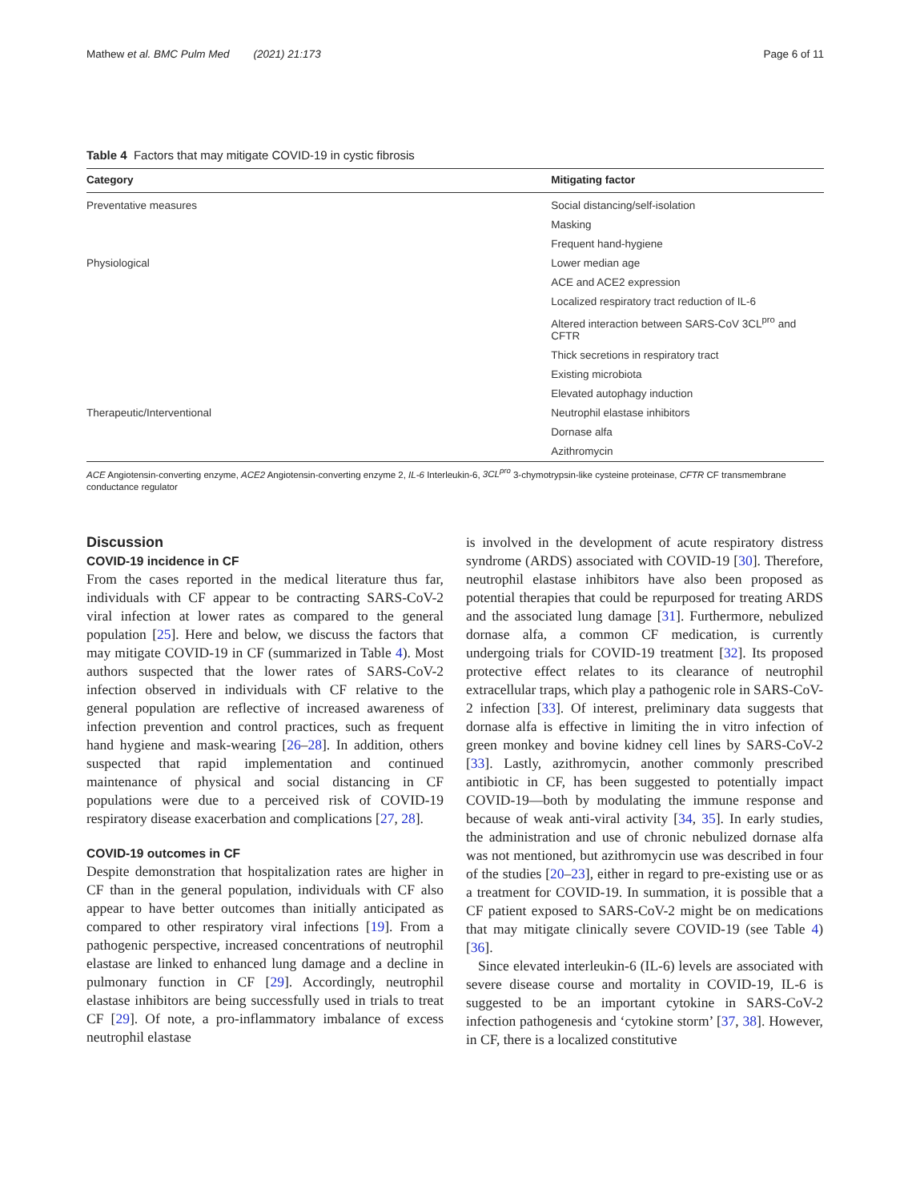Mathew et al. BMC Pulm Med (2021) 21:173 Page 6 of 11
Table 4 Factors that may mitigate COVID-19 in cystic fibrosis
| Category | Mitigating factor |
| --- | --- |
| Preventative measures | Social distancing/self-isolation |
| | Masking |
| | Frequent hand-hygiene |
| Physiological | Lower median age |
| | ACE and ACE2 expression |
| | Localized respiratory tract reduction of IL-6 |
| | Altered interaction between SARS-CoV 3CL<sup>pro</sup> and CFTR |
| | Thick secretions in respiratory tract |
| | Existing microbiota |
| | Elevated autophagy induction |
| Therapeutic/Interventional | Neutrophil elastase inhibitors |
| | Dornase alfa |
| | Azithromycin |
ACE Angiotensin-converting enzyme, ACE2 Angiotensin-converting enzyme 2, IL-6 Interleukin-6, 3CL<sup>pro</sup> 3-chymotrypsin-like cysteine proteinase, CFTR CF transmembrane conductance regulator
Discussion
COVID-19 incidence in CF
From the cases reported in the medical literature thus far, individuals with CF appear to be contracting SARS-CoV-2 viral infection at lower rates as compared to the general population [25]. Here and below, we discuss the factors that may mitigate COVID-19 in CF (summarized in Table 4). Most authors suspected that the lower rates of SARS-CoV-2 infection observed in individuals with CF relative to the general population are reflective of increased awareness of infection prevention and control practices, such as frequent hand hygiene and mask-wearing [26–28]. In addition, others suspected that rapid implementation and continued maintenance of physical and social distancing in CF populations were due to a perceived risk of COVID-19 respiratory disease exacerbation and complications [27, 28].
COVID-19 outcomes in CF
Despite demonstration that hospitalization rates are higher in CF than in the general population, individuals with CF also appear to have better outcomes than initially anticipated as compared to other respiratory viral infections [19]. From a pathogenic perspective, increased concentrations of neutrophil elastase are linked to enhanced lung damage and a decline in pulmonary function in CF [29]. Accordingly, neutrophil elastase inhibitors are being successfully used in trials to treat CF [29]. Of note, a pro-inflammatory imbalance of excess neutrophil elastase
is involved in the development of acute respiratory distress syndrome (ARDS) associated with COVID-19 [30]. Therefore, neutrophil elastase inhibitors have also been proposed as potential therapies that could be repurposed for treating ARDS and the associated lung damage [31]. Furthermore, nebulized dornase alfa, a common CF medication, is currently undergoing trials for COVID-19 treatment [32]. Its proposed protective effect relates to its clearance of neutrophil extracellular traps, which play a pathogenic role in SARS-CoV-2 infection [33]. Of interest, preliminary data suggests that dornase alfa is effective in limiting the in vitro infection of green monkey and bovine kidney cell lines by SARS-CoV-2 [33]. Lastly, azithromycin, another commonly prescribed antibiotic in CF, has been suggested to potentially impact COVID-19—both by modulating the immune response and because of weak anti-viral activity [34, 35]. In early studies, the administration and use of chronic nebulized dornase alfa was not mentioned, but azithromycin use was described in four of the studies [20–23], either in regard to pre-existing use or as a treatment for COVID-19. In summation, it is possible that a CF patient exposed to SARS-CoV-2 might be on medications that may mitigate clinically severe COVID-19 (see Table 4) [36].
Since elevated interleukin-6 (IL-6) levels are associated with severe disease course and mortality in COVID-19, IL-6 is suggested to be an important cytokine in SARS-CoV-2 infection pathogenesis and ‘cytokine storm’ [37, 38]. However, in CF, there is a localized constitutive